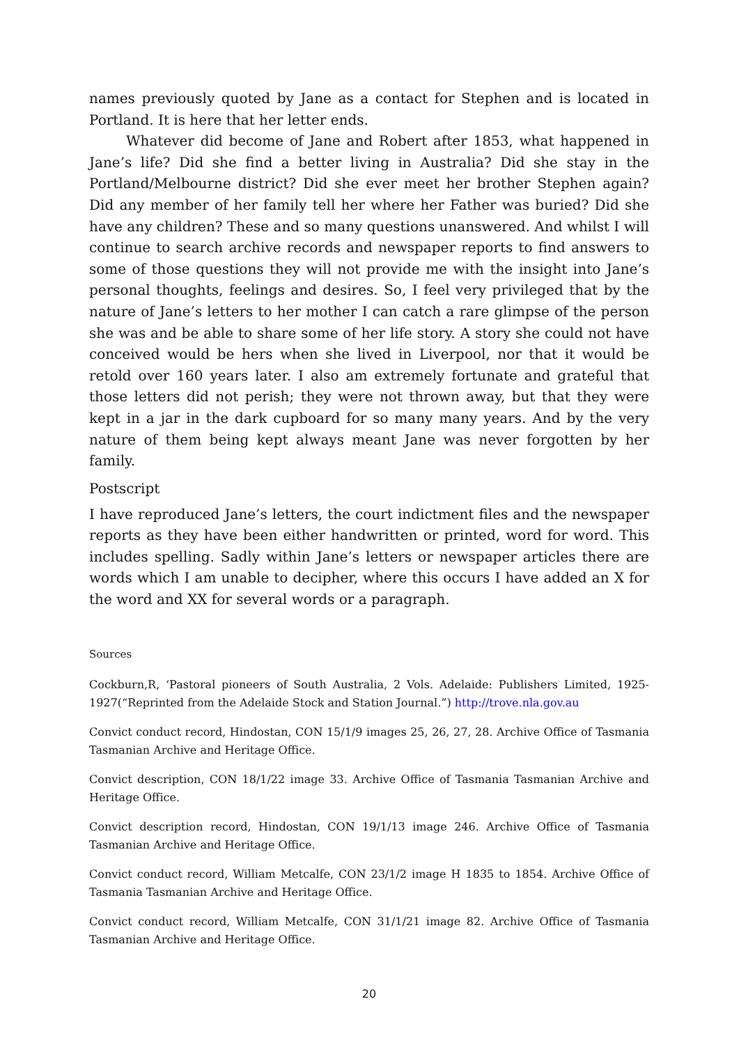names previously quoted by Jane as a contact for Stephen and is located in Portland. It is here that her letter ends.
Whatever did become of Jane and Robert after 1853, what happened in Jane’s life? Did she find a better living in Australia? Did she stay in the Portland/Melbourne district? Did she ever meet her brother Stephen again? Did any member of her family tell her where her Father was buried? Did she have any children? These and so many questions unanswered. And whilst I will continue to search archive records and newspaper reports to find answers to some of those questions they will not provide me with the insight into Jane’s personal thoughts, feelings and desires. So, I feel very privileged that by the nature of Jane’s letters to her mother I can catch a rare glimpse of the person she was and be able to share some of her life story. A story she could not have conceived would be hers when she lived in Liverpool, nor that it would be retold over 160 years later. I also am extremely fortunate and grateful that those letters did not perish; they were not thrown away, but that they were kept in a jar in the dark cupboard for so many many years. And by the very nature of them being kept always meant Jane was never forgotten by her family.
Postscript
I have reproduced Jane’s letters, the court indictment files and the newspaper reports as they have been either handwritten or printed, word for word. This includes spelling. Sadly within Jane’s letters or newspaper articles there are words which I am unable to decipher, where this occurs I have added an X for the word and XX for several words or a paragraph.
Sources
Cockburn,R, ‘Pastoral pioneers of South Australia, 2 Vols. Adelaide: Publishers Limited, 1925-1927(“Reprinted from the Adelaide Stock and Station Journal.”) http://trove.nla.gov.au
Convict conduct record, Hindostan, CON 15/1/9 images 25, 26, 27, 28. Archive Office of Tasmania Tasmanian Archive and Heritage Office.
Convict description, CON 18/1/22 image 33. Archive Office of Tasmania Tasmanian Archive and Heritage Office.
Convict description record, Hindostan, CON 19/1/13 image 246. Archive Office of Tasmania Tasmanian Archive and Heritage Office.
Convict conduct record, William Metcalfe, CON 23/1/2 image H 1835 to 1854. Archive Office of Tasmania Tasmanian Archive and Heritage Office.
Convict conduct record, William Metcalfe, CON 31/1/21 image 82. Archive Office of Tasmania Tasmanian Archive and Heritage Office.
20